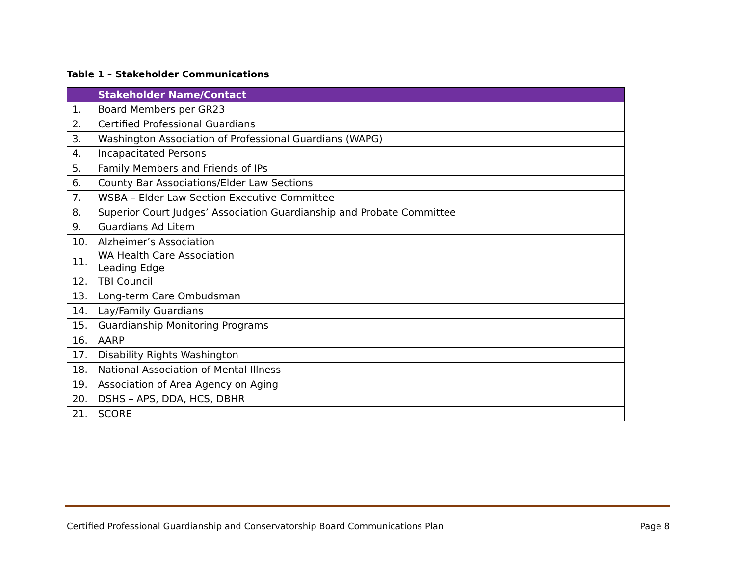Table 1 – Stakeholder Communications
| | Stakeholder Name/Contact |
| --- | --- |
| 1. | Board Members per GR23 |
| 2. | Certified Professional Guardians |
| 3. | Washington Association of Professional Guardians (WAPG) |
| 4. | Incapacitated Persons |
| 5. | Family Members and Friends of IPs |
| 6. | County Bar Associations/Elder Law Sections |
| 7. | WSBA – Elder Law Section Executive Committee |
| 8. | Superior Court Judges’ Association Guardianship and Probate Committee |
| 9. | Guardians Ad Litem |
| 10. | Alzheimer’s Association |
| 11. | WA Health Care Association Leading Edge |
| 12. | TBI Council |
| 13. | Long-term Care Ombudsman |
| 14. | Lay/Family Guardians |
| 15. | Guardianship Monitoring Programs |
| 16. | AARP |
| 17. | Disability Rights Washington |
| 18. | National Association of Mental Illness |
| 19. | Association of Area Agency on Aging |
| 20. | DSHS – APS, DDA, HCS, DBHR |
| 21. | SCORE |
Certified Professional Guardianship and Conservatorship Board Communications Plan Page 8